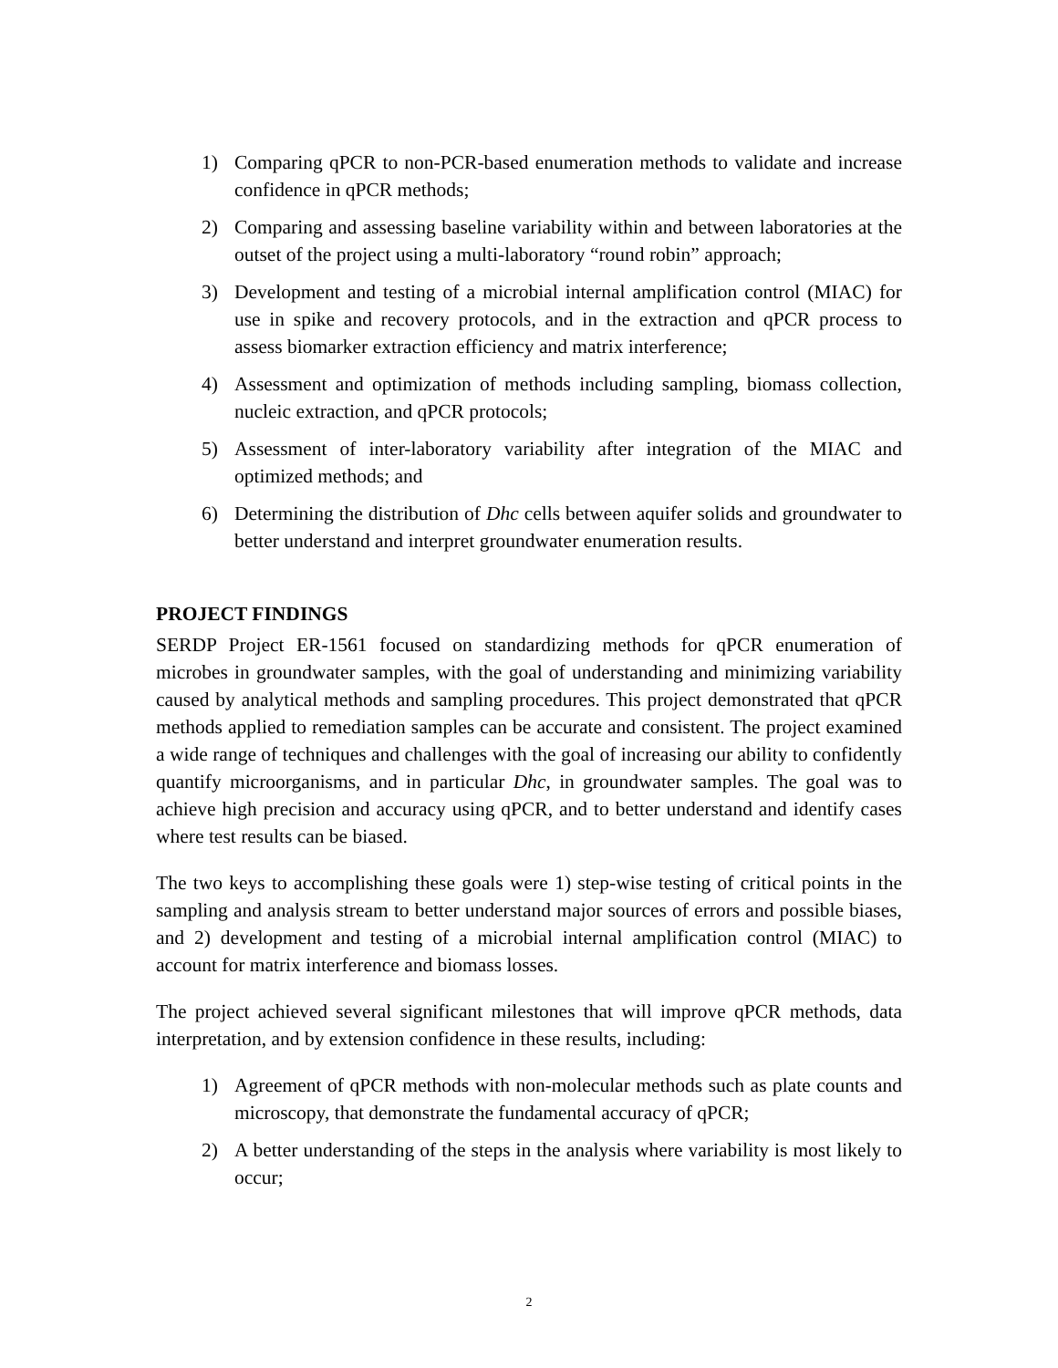1) Comparing qPCR to non-PCR-based enumeration methods to validate and increase confidence in qPCR methods;
2) Comparing and assessing baseline variability within and between laboratories at the outset of the project using a multi-laboratory “round robin” approach;
3) Development and testing of a microbial internal amplification control (MIAC) for use in spike and recovery protocols, and in the extraction and qPCR process to assess biomarker extraction efficiency and matrix interference;
4) Assessment and optimization of methods including sampling, biomass collection, nucleic extraction, and qPCR protocols;
5) Assessment of inter-laboratory variability after integration of the MIAC and optimized methods; and
6) Determining the distribution of Dhc cells between aquifer solids and groundwater to better understand and interpret groundwater enumeration results.
PROJECT FINDINGS
SERDP Project ER-1561 focused on standardizing methods for qPCR enumeration of microbes in groundwater samples, with the goal of understanding and minimizing variability caused by analytical methods and sampling procedures. This project demonstrated that qPCR methods applied to remediation samples can be accurate and consistent. The project examined a wide range of techniques and challenges with the goal of increasing our ability to confidently quantify microorganisms, and in particular Dhc, in groundwater samples. The goal was to achieve high precision and accuracy using qPCR, and to better understand and identify cases where test results can be biased.
The two keys to accomplishing these goals were 1) step-wise testing of critical points in the sampling and analysis stream to better understand major sources of errors and possible biases, and 2) development and testing of a microbial internal amplification control (MIAC) to account for matrix interference and biomass losses.
The project achieved several significant milestones that will improve qPCR methods, data interpretation, and by extension confidence in these results, including:
1) Agreement of qPCR methods with non-molecular methods such as plate counts and microscopy, that demonstrate the fundamental accuracy of qPCR;
2) A better understanding of the steps in the analysis where variability is most likely to occur;
2